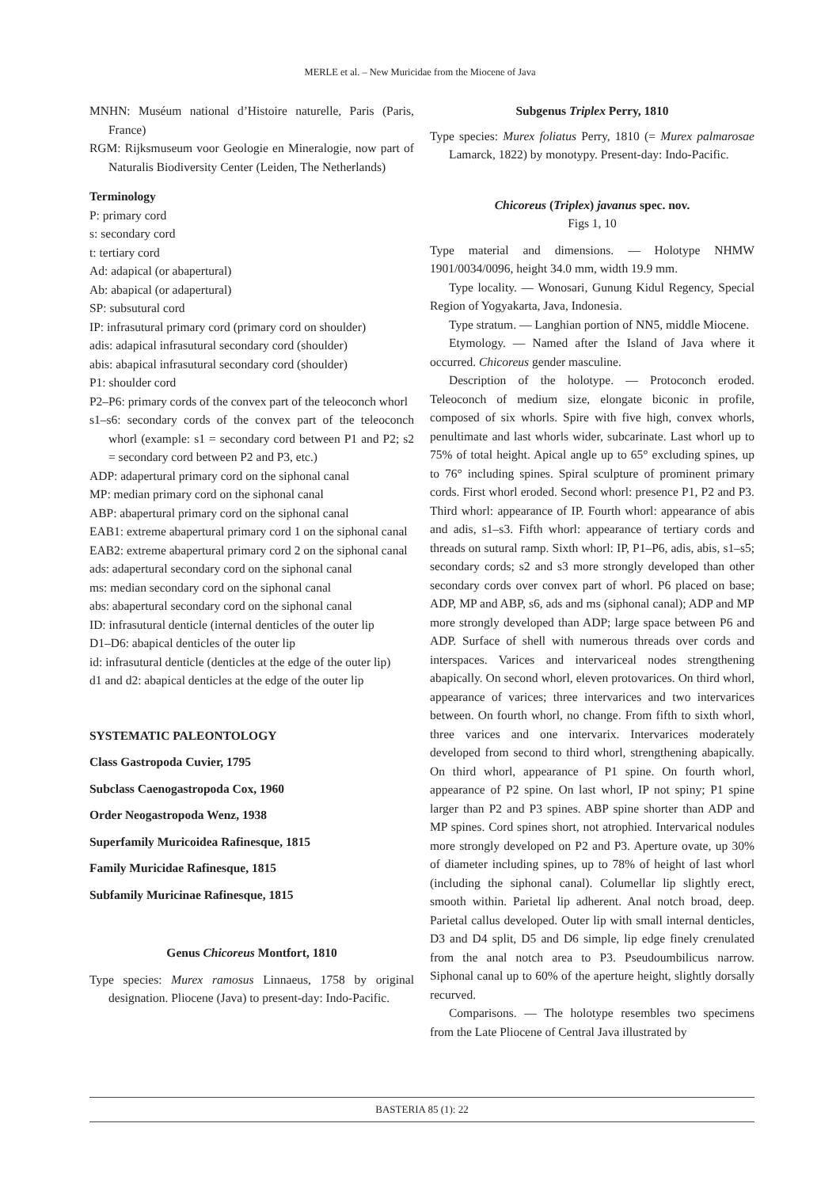MERLE et al. – New Muricidae from the Miocene of Java
MNHN: Muséum national d’Histoire naturelle, Paris (Paris, France)
RGM: Rijksmuseum voor Geologie en Mineralogie, now part of Naturalis Biodiversity Center (Leiden, The Netherlands)
Terminology
P: primary cord
s: secondary cord
t: tertiary cord
Ad: adapical (or abapertural)
Ab: abapical (or adapertural)
SP: subsutural cord
IP: infrasutural primary cord (primary cord on shoulder)
adis: adapical infrasutural secondary cord (shoulder)
abis: abapical infrasutural secondary cord (shoulder)
P1: shoulder cord
P2–P6: primary cords of the convex part of the teleoconch whorl
s1–s6: secondary cords of the convex part of the teleoconch whorl (example: s1 = secondary cord between P1 and P2; s2 = secondary cord between P2 and P3, etc.)
ADP: adapertural primary cord on the siphonal canal
MP: median primary cord on the siphonal canal
ABP: abapertural primary cord on the siphonal canal
EAB1: extreme abapertural primary cord 1 on the siphonal canal
EAB2: extreme abapertural primary cord 2 on the siphonal canal
ads: adapertural secondary cord on the siphonal canal
ms: median secondary cord on the siphonal canal
abs: abapertural secondary cord on the siphonal canal
ID: infrasutural denticle (internal denticles of the outer lip
D1–D6: abapical denticles of the outer lip
id: infrasutural denticle (denticles at the edge of the outer lip)
d1 and d2: abapical denticles at the edge of the outer lip
SYSTEMATIC PALEONTOLOGY
Class Gastropoda Cuvier, 1795
Subclass Caenogastropoda Cox, 1960
Order Neogastropoda Wenz, 1938
Superfamily Muricoidea Rafinesque, 1815
Family Muricidae Rafinesque, 1815
Subfamily Muricinae Rafinesque, 1815
Genus Chicoreus Montfort, 1810
Type species: Murex ramosus Linnaeus, 1758 by original designation. Pliocene (Java) to present-day: Indo-Pacific.
Subgenus Triplex Perry, 1810
Type species: Murex foliatus Perry, 1810 (= Murex palmarosae Lamarck, 1822) by monotypy. Present-day: Indo-Pacific.
Chicoreus (Triplex) javanus spec. nov.
Figs 1, 10
Type material and dimensions. — Holotype NHMW 1901/0034/0096, height 34.0 mm, width 19.9 mm.
Type locality. — Wonosari, Gunung Kidul Regency, Special Region of Yogyakarta, Java, Indonesia.
Type stratum. — Langhian portion of NN5, middle Miocene.
Etymology. — Named after the Island of Java where it occurred. Chicoreus gender masculine.
Description of the holotype. — Protoconch eroded. Teleoconch of medium size, elongate biconic in profile, composed of six whorls. Spire with five high, convex whorls, penultimate and last whorls wider, subcarinate. Last whorl up to 75% of total height. Apical angle up to 65° excluding spines, up to 76° including spines. Spiral sculpture of prominent primary cords. First whorl eroded. Second whorl: presence P1, P2 and P3. Third whorl: appearance of IP. Fourth whorl: appearance of abis and adis, s1–s3. Fifth whorl: appearance of tertiary cords and threads on sutural ramp. Sixth whorl: IP, P1–P6, adis, abis, s1–s5; secondary cords; s2 and s3 more strongly developed than other secondary cords over convex part of whorl. P6 placed on base; ADP, MP and ABP, s6, ads and ms (siphonal canal); ADP and MP more strongly developed than ADP; large space between P6 and ADP. Surface of shell with numerous threads over cords and interspaces. Varices and intervariceal nodes strengthening abapically. On second whorl, eleven protovarices. On third whorl, appearance of varices; three intervarices and two intervarices between. On fourth whorl, no change. From fifth to sixth whorl, three varices and one intervarix. Intervarices moderately developed from second to third whorl, strengthening abapically. On third whorl, appearance of P1 spine. On fourth whorl, appearance of P2 spine. On last whorl, IP not spiny; P1 spine larger than P2 and P3 spines. ABP spine shorter than ADP and MP spines. Cord spines short, not atrophied. Intervarical nodules more strongly developed on P2 and P3. Aperture ovate, up 30% of diameter including spines, up to 78% of height of last whorl (including the siphonal canal). Columellar lip slightly erect, smooth within. Parietal lip adherent. Anal notch broad, deep. Parietal callus developed. Outer lip with small internal denticles, D3 and D4 split, D5 and D6 simple, lip edge finely crenulated from the anal notch area to P3. Pseudoumbilicus narrow. Siphonal canal up to 60% of the aperture height, slightly dorsally recurved.
Comparisons. — The holotype resembles two specimens from the Late Pliocene of Central Java illustrated by
BASTERIA 85 (1): 22